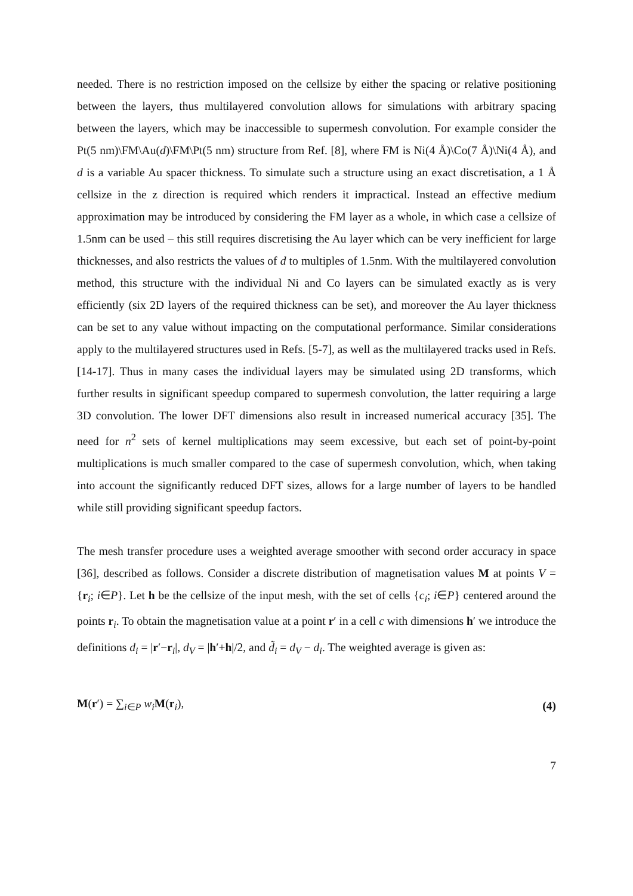needed. There is no restriction imposed on the cellsize by either the spacing or relative positioning between the layers, thus multilayered convolution allows for simulations with arbitrary spacing between the layers, which may be inaccessible to supermesh convolution. For example consider the Pt(5 nm)\FM\Au(d)\FM\Pt(5 nm) structure from Ref. [8], where FM is Ni(4 Å)\Co(7 Å)\Ni(4 Å), and d is a variable Au spacer thickness. To simulate such a structure using an exact discretisation, a 1 Å cellsize in the z direction is required which renders it impractical. Instead an effective medium approximation may be introduced by considering the FM layer as a whole, in which case a cellsize of 1.5nm can be used – this still requires discretising the Au layer which can be very inefficient for large thicknesses, and also restricts the values of d to multiples of 1.5nm. With the multilayered convolution method, this structure with the individual Ni and Co layers can be simulated exactly as is very efficiently (six 2D layers of the required thickness can be set), and moreover the Au layer thickness can be set to any value without impacting on the computational performance. Similar considerations apply to the multilayered structures used in Refs. [5-7], as well as the multilayered tracks used in Refs. [14-17]. Thus in many cases the individual layers may be simulated using 2D transforms, which further results in significant speedup compared to supermesh convolution, the latter requiring a large 3D convolution. The lower DFT dimensions also result in increased numerical accuracy [35]. The need for n<sup>2</sup> sets of kernel multiplications may seem excessive, but each set of point-by-point multiplications is much smaller compared to the case of supermesh convolution, which, when taking into account the significantly reduced DFT sizes, allows for a large number of layers to be handled while still providing significant speedup factors.
The mesh transfer procedure uses a weighted average smoother with second order accuracy in space [36], described as follows. Consider a discrete distribution of magnetisation values M at points V = {r<sub>i</sub>; i∈P}. Let h be the cellsize of the input mesh, with the set of cells {c<sub>i</sub>; i∈P} centered around the points r<sub>i</sub>. To obtain the magnetisation value at a point r′ in a cell c with dimensions h′ we introduce the definitions d<sub>i</sub> = |r′−r<sub>i</sub>|, d<sub>V</sub> = |h′+h|/2, and d̃<sub>i</sub> = d<sub>V</sub> − d<sub>i</sub>. The weighted average is given as:
M(r′) = ∑<sub>i∈P</sub> w<sub>i</sub> M(r<sub>i</sub>), (4)
7